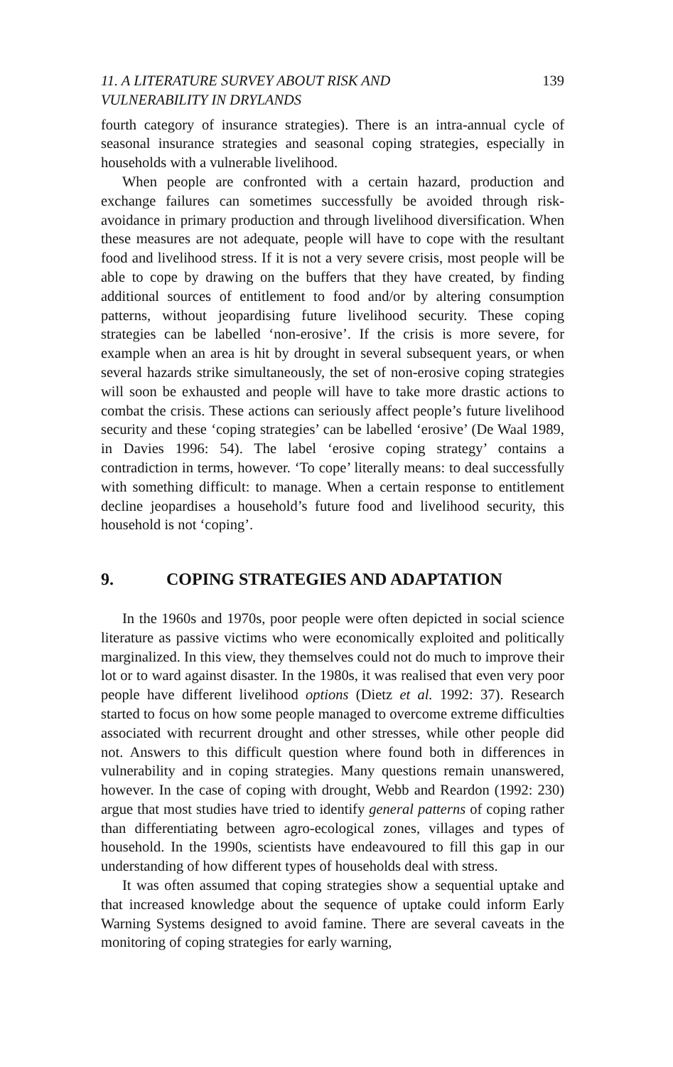11. A LITERATURE SURVEY ABOUT RISK AND
VULNERABILITY IN DRYLANDS 139
fourth category of insurance strategies). There is an intra-annual cycle of seasonal insurance strategies and seasonal coping strategies, especially in households with a vulnerable livelihood.
When people are confronted with a certain hazard, production and exchange failures can sometimes successfully be avoided through risk-avoidance in primary production and through livelihood diversification. When these measures are not adequate, people will have to cope with the resultant food and livelihood stress. If it is not a very severe crisis, most people will be able to cope by drawing on the buffers that they have created, by finding additional sources of entitlement to food and/or by altering consumption patterns, without jeopardising future livelihood security. These coping strategies can be labelled ‘non-erosive’. If the crisis is more severe, for example when an area is hit by drought in several subsequent years, or when several hazards strike simultaneously, the set of non-erosive coping strategies will soon be exhausted and people will have to take more drastic actions to combat the crisis. These actions can seriously affect people’s future livelihood security and these ‘coping strategies’ can be labelled ‘erosive’ (De Waal 1989, in Davies 1996: 54). The label ‘erosive coping strategy’ contains a contradiction in terms, however. ‘To cope’ literally means: to deal successfully with something difficult: to manage. When a certain response to entitlement decline jeopardises a household’s future food and livelihood security, this household is not ‘coping’.
9. COPING STRATEGIES AND ADAPTATION
In the 1960s and 1970s, poor people were often depicted in social science literature as passive victims who were economically exploited and politically marginalized. In this view, they themselves could not do much to improve their lot or to ward against disaster. In the 1980s, it was realised that even very poor people have different livelihood options (Dietz et al. 1992: 37). Research started to focus on how some people managed to overcome extreme difficulties associated with recurrent drought and other stresses, while other people did not. Answers to this difficult question where found both in differences in vulnerability and in coping strategies. Many questions remain unanswered, however. In the case of coping with drought, Webb and Reardon (1992: 230) argue that most studies have tried to identify general patterns of coping rather than differentiating between agro-ecological zones, villages and types of household. In the 1990s, scientists have endeavoured to fill this gap in our understanding of how different types of households deal with stress.
It was often assumed that coping strategies show a sequential uptake and that increased knowledge about the sequence of uptake could inform Early Warning Systems designed to avoid famine. There are several caveats in the monitoring of coping strategies for early warning,